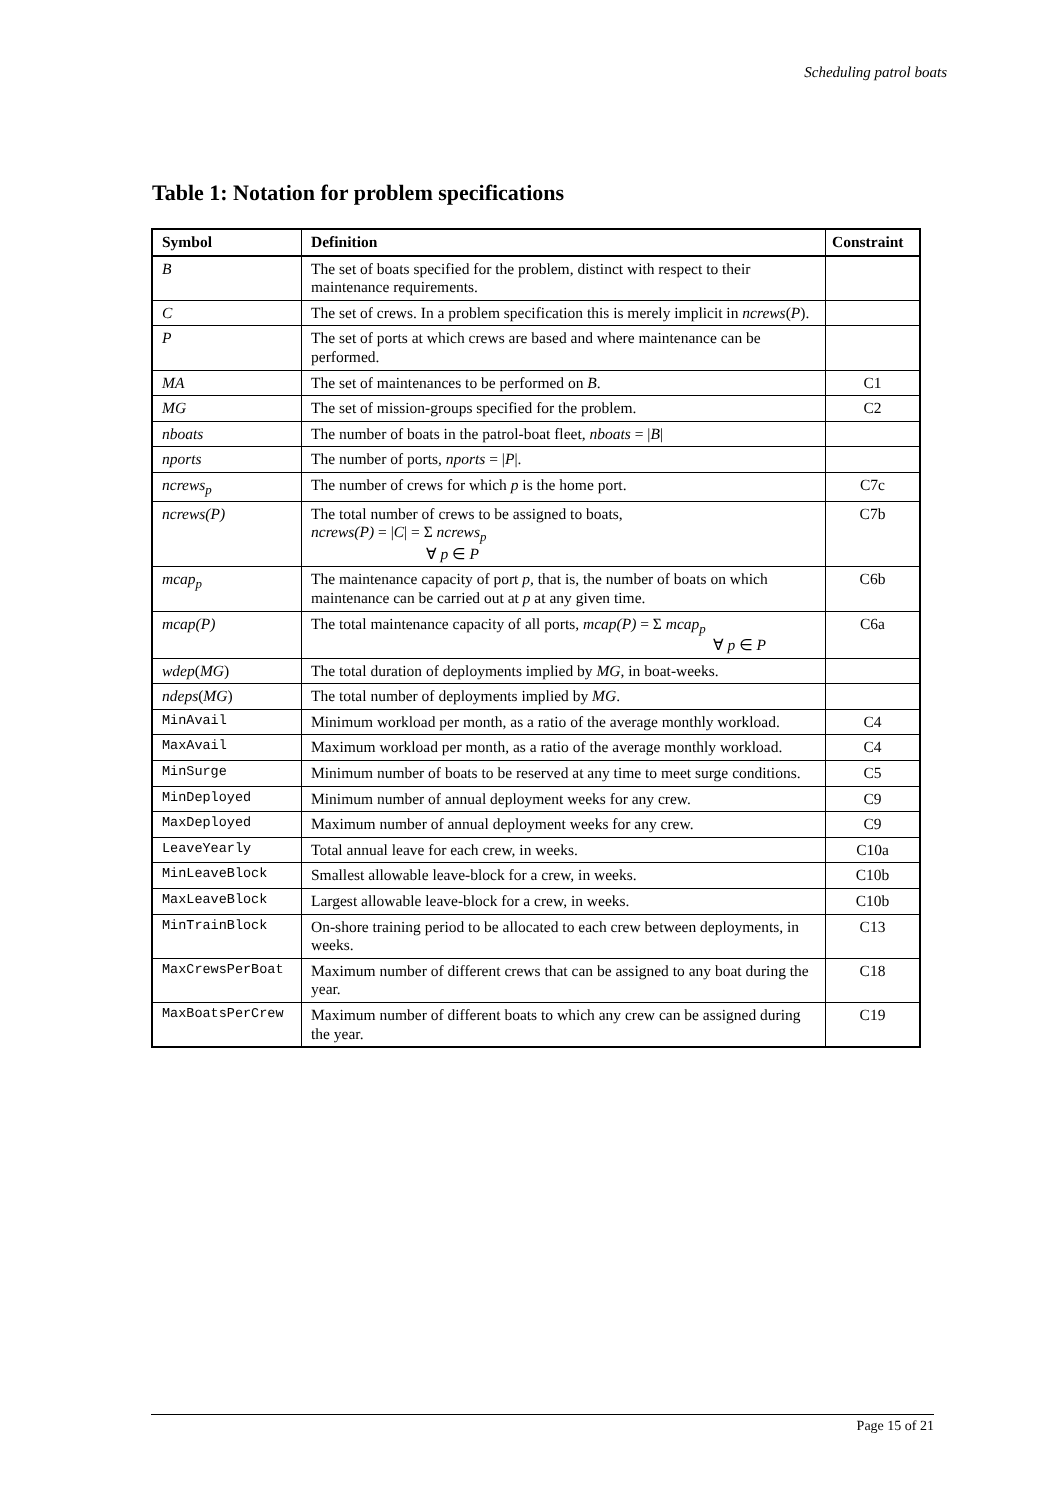Scheduling patrol boats
Table 1: Notation for problem specifications
| Symbol | Definition | Constraint |
| --- | --- | --- |
| B | The set of boats specified for the problem, distinct with respect to their maintenance requirements. | |
| C | The set of crews. In a problem specification this is merely implicit in ncrews ( P ). | |
| P | The set of ports at which crews are based and where maintenance can be performed. | |
| MA | The set of maintenances to be performed on B . | C1 |
| MG | The set of mission-groups specified for the problem. | C2 |
| nboats | The number of boats in the patrol-boat fleet, nboats = / B / | |
| nports | The number of ports, nports = / P /. | |
| ncrews<sub>p</sub> | The number of crews for which p is the home port. | C7c |
| ncrews(P) | The total number of crews to be assigned to boats, ncrews(P) = / C / = Σ ncrews<sub>p</sub> ∀ p ∈ P | C7b |
| mcap<sub>p</sub> | The maintenance capacity of port p , that is, the number of boats on which maintenance can be carried out at p at any given time. | C6b |
| mcap(P) | The total maintenance capacity of all ports, mcap(P) = Σ mcap<sub>p</sub> ∀ p ∈ P | C6a |
| wdep ( MG ) | The total duration of deployments implied by MG , in boat-weeks. | |
| ndeps ( MG ) | The total number of deployments implied by MG . | |
| MinAvail | Minimum workload per month, as a ratio of the average monthly workload. | C4 |
| MaxAvail | Maximum workload per month, as a ratio of the average monthly workload. | C4 |
| MinSurge | Minimum number of boats to be reserved at any time to meet surge conditions. | C5 |
| MinDeployed | Minimum number of annual deployment weeks for any crew. | C9 |
| MaxDeployed | Maximum number of annual deployment weeks for any crew. | C9 |
| LeaveYearly | Total annual leave for each crew, in weeks. | C10a |
| MinLeaveBlock | Smallest allowable leave-block for a crew, in weeks. | C10b |
| MaxLeaveBlock | Largest allowable leave-block for a crew, in weeks. | C10b |
| MinTrainBlock | On-shore training period to be allocated to each crew between deployments, in weeks. | C13 |
| MaxCrewsPerBoat | Maximum number of different crews that can be assigned to any boat during the year. | C18 |
| MaxBoatsPerCrew | Maximum number of different boats to which any crew can be assigned during the year. | C19 |
Page 15 of 21